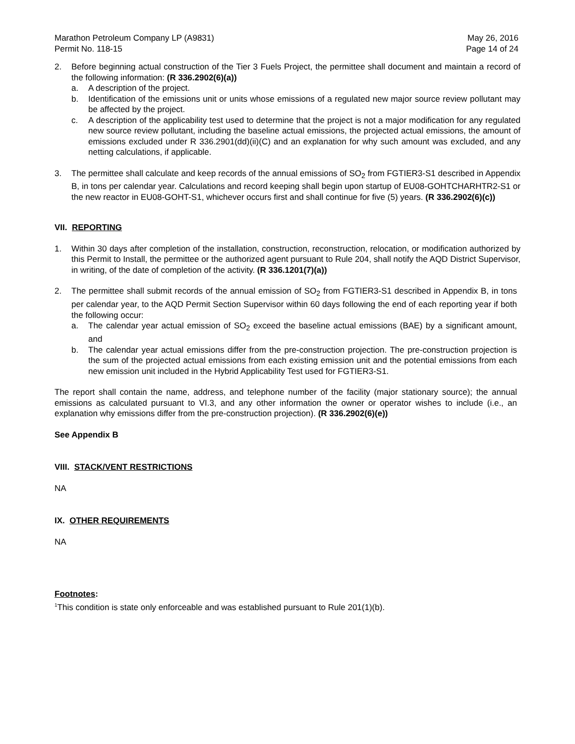Marathon Petroleum Company LP (A9831)
Permit No. 118-15
May 26, 2016
Page 14 of 24
2. Before beginning actual construction of the Tier 3 Fuels Project, the permittee shall document and maintain a record of the following information: (R 336.2902(6)(a))
a. A description of the project.
b. Identification of the emissions unit or units whose emissions of a regulated new major source review pollutant may be affected by the project.
c. A description of the applicability test used to determine that the project is not a major modification for any regulated new source review pollutant, including the baseline actual emissions, the projected actual emissions, the amount of emissions excluded under R 336.2901(dd)(ii)(C) and an explanation for why such amount was excluded, and any netting calculations, if applicable.
3. The permittee shall calculate and keep records of the annual emissions of SO<sub>2</sub> from FGTIER3-S1 described in Appendix B, in tons per calendar year. Calculations and record keeping shall begin upon startup of EU08-GOHTCHARHTR2-S1 or the new reactor in EU08-GOHT-S1, whichever occurs first and shall continue for five (5) years. (R 336.2902(6)(c))
VII. REPORTING
1. Within 30 days after completion of the installation, construction, reconstruction, relocation, or modification authorized by this Permit to Install, the permittee or the authorized agent pursuant to Rule 204, shall notify the AQD District Supervisor, in writing, of the date of completion of the activity. (R 336.1201(7)(a))
2. The permittee shall submit records of the annual emission of SO<sub>2</sub> from FGTIER3-S1 described in Appendix B, in tons per calendar year, to the AQD Permit Section Supervisor within 60 days following the end of each reporting year if both the following occur:
a. The calendar year actual emission of SO<sub>2</sub> exceed the baseline actual emissions (BAE) by a significant amount, and
b. The calendar year actual emissions differ from the pre-construction projection. The pre-construction projection is the sum of the projected actual emissions from each existing emission unit and the potential emissions from each new emission unit included in the Hybrid Applicability Test used for FGTIER3-S1.
The report shall contain the name, address, and telephone number of the facility (major stationary source); the annual emissions as calculated pursuant to VI.3, and any other information the owner or operator wishes to include (i.e., an explanation why emissions differ from the pre-construction projection). (R 336.2902(6)(e))
See Appendix B
VIII. STACK/VENT RESTRICTIONS
NA
IX. OTHER REQUIREMENTS
NA
Footnotes:
<sup>1</sup> This condition is state only enforceable and was established pursuant to Rule 201(1)(b).